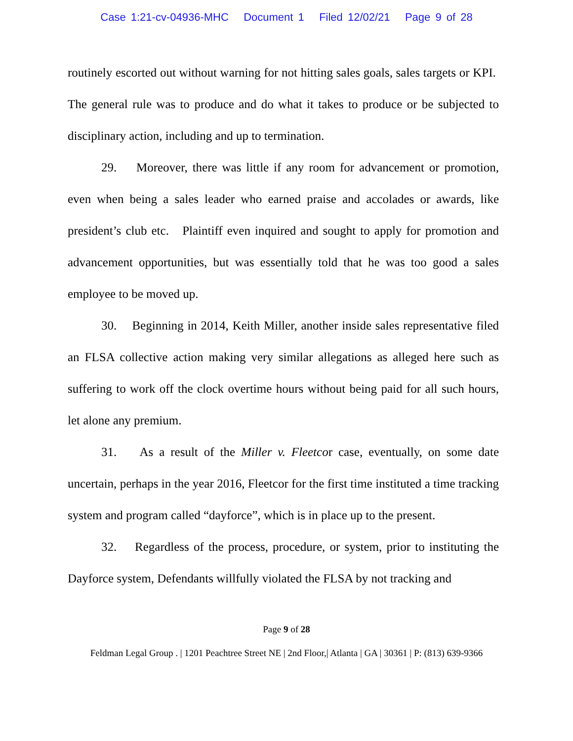Case 1:21-cv-04936-MHC Document 1 Filed 12/02/21 Page 9 of 28
routinely escorted out without warning for not hitting sales goals, sales targets or KPI. The general rule was to produce and do what it takes to produce or be subjected to disciplinary action, including and up to termination.
29. Moreover, there was little if any room for advancement or promotion, even when being a sales leader who earned praise and accolades or awards, like president’s club etc. Plaintiff even inquired and sought to apply for promotion and advancement opportunities, but was essentially told that he was too good a sales employee to be moved up.
30. Beginning in 2014, Keith Miller, another inside sales representative filed an FLSA collective action making very similar allegations as alleged here such as suffering to work off the clock overtime hours without being paid for all such hours, let alone any premium.
31. As a result of the Miller v. Fleetcor case, eventually, on some date uncertain, perhaps in the year 2016, Fleetcor for the first time instituted a time tracking system and program called “dayforce”, which is in place up to the present.
32. Regardless of the process, procedure, or system, prior to instituting the Dayforce system, Defendants willfully violated the FLSA by not tracking and
Page 9 of 28
Feldman Legal Group . | 1201 Peachtree Street NE | 2nd Floor,| Atlanta | GA | 30361 | P: (813) 639-9366